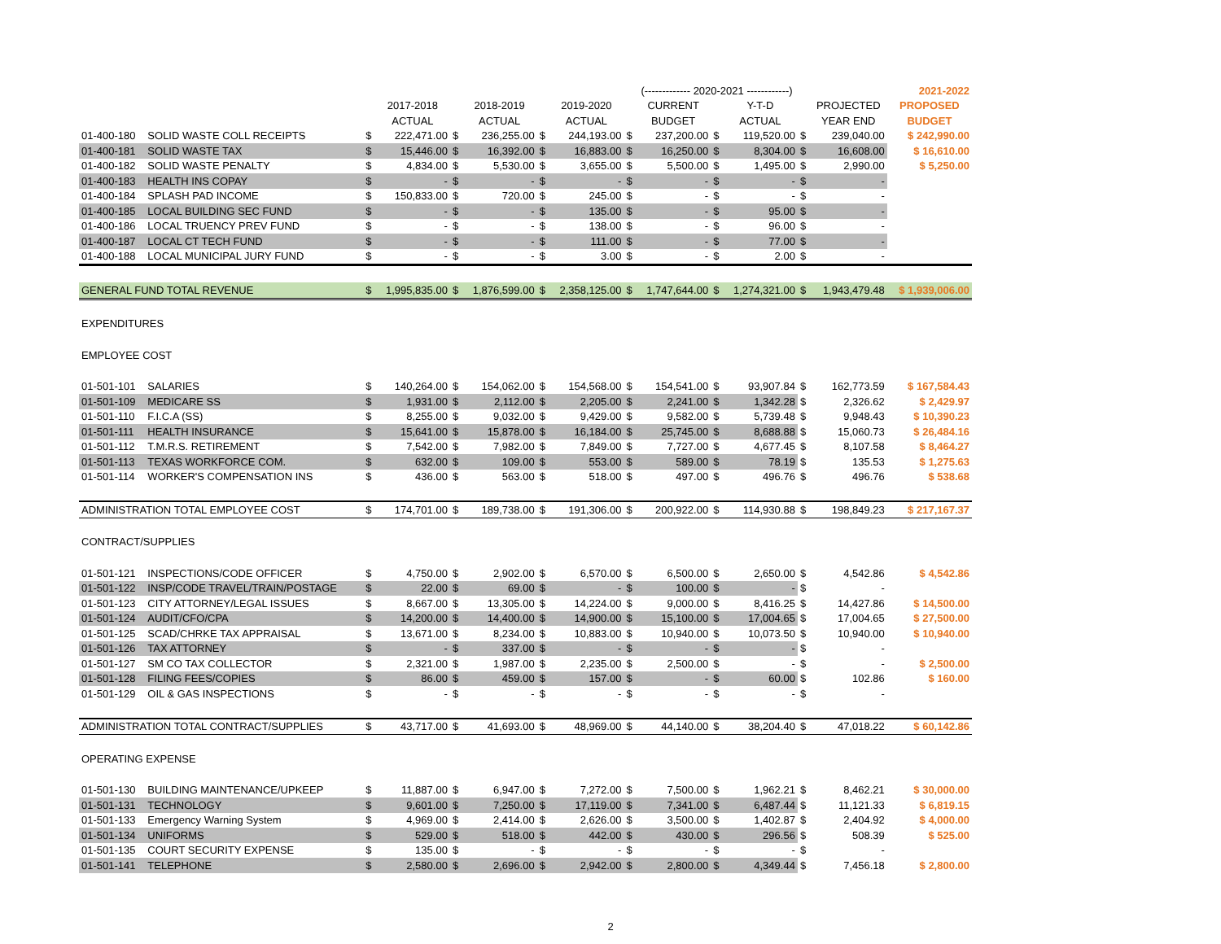| | | | | | | | | (------------- 2020-2021 ------------) | | | | | | 2021-2022 |
| | | | 2017-2018 | | 2018-2019 | | 2019-2020 | | CURRENT | | Y-T-D | | PROJECTED | PROPOSED |
| | | | ACTUAL | | ACTUAL | | ACTUAL | | BUDGET | | ACTUAL | | YEAR END | BUDGET |
| 01-400-180 | SOLID WASTE COLL RECEIPTS | $ | 222,471.00 | $ | 236,255.00 | $ | 244,193.00 | $ | 237,200.00 | $ | 119,520.00 | $ | 239,040.00 | $ 242,990.00 |
| 01-400-181 | SOLID WASTE TAX | $ | 15,446.00 | $ | 16,392.00 | $ | 16,883.00 | $ | 16,250.00 | $ | 8,304.00 | $ | 16,608.00 | $ 16,610.00 |
| 01-400-182 | SOLID WASTE PENALTY | $ | 4,834.00 | $ | 5,530.00 | $ | 3,655.00 | $ | 5,500.00 | $ | 1,495.00 | $ | 2,990.00 | $ 5,250.00 |
| 01-400-183 | HEALTH INS COPAY | $ | - | $ | - | $ | - | $ | - | $ | - | $ | - | |
| 01-400-184 | SPLASH PAD INCOME | $ | 150,833.00 | $ | 720.00 | $ | 245.00 | $ | - | $ | - | $ | - | |
| 01-400-185 | LOCAL BUILDING SEC FUND | $ | - | $ | - | $ | 135.00 | $ | - | $ | 95.00 | $ | - | |
| 01-400-186 | LOCAL TRUENCY PREV FUND | $ | - | $ | - | $ | 138.00 | $ | - | $ | 96.00 | $ | - | |
| 01-400-187 | LOCAL CT TECH FUND | $ | - | $ | - | $ | 111.00 | $ | - | $ | 77.00 | $ | - | |
| 01-400-188 | LOCAL MUNICIPAL JURY FUND | $ | - | $ | - | $ | 3.00 | $ | - | $ | 2.00 | $ | - | |
| GENERAL FUND TOTAL REVENUE | | $ | 1,995,835.00 | $ | 1,876,599.00 | $ | 2,358,125.00 | $ | 1,747,644.00 | $ | 1,274,321.00 | $ | 1,943,479.48 | $ 1,939,006.00 |
| EXPENDITURES | | | | | | | | | | | | | | |
| EMPLOYEE COST | | | | | | | | | | | | | | |
| 01-501-101 | SALARIES | $ | 140,264.00 | $ | 154,062.00 | $ | 154,568.00 | $ | 154,541.00 | $ | 93,907.84 | $ | 162,773.59 | $ 167,584.43 |
| 01-501-109 | MEDICARE SS | $ | 1,931.00 | $ | 2,112.00 | $ | 2,205.00 | $ | 2,241.00 | $ | 1,342.28 | $ | 2,326.62 | $ 2,429.97 |
| 01-501-110 | F.I.C.A (SS) | $ | 8,255.00 | $ | 9,032.00 | $ | 9,429.00 | $ | 9,582.00 | $ | 5,739.48 | $ | 9,948.43 | $ 10,390.23 |
| 01-501-111 | HEALTH INSURANCE | $ | 15,641.00 | $ | 15,878.00 | $ | 16,184.00 | $ | 25,745.00 | $ | 8,688.88 | $ | 15,060.73 | $ 26,484.16 |
| 01-501-112 | T.M.R.S. RETIREMENT | $ | 7,542.00 | $ | 7,982.00 | $ | 7,849.00 | $ | 7,727.00 | $ | 4,677.45 | $ | 8,107.58 | $ 8,464.27 |
| 01-501-113 | TEXAS WORKFORCE COM. | $ | 632.00 | $ | 109.00 | $ | 553.00 | $ | 589.00 | $ | 78.19 | $ | 135.53 | $ 1,275.63 |
| 01-501-114 | WORKER'S COMPENSATION INS | $ | 436.00 | $ | 563.00 | $ | 518.00 | $ | 497.00 | $ | 496.76 | $ | 496.76 | $ 538.68 |
| ADMINISTRATION TOTAL EMPLOYEE COST | | $ | 174,701.00 | $ | 189,738.00 | $ | 191,306.00 | $ | 200,922.00 | $ | 114,930.88 | $ | 198,849.23 | $ 217,167.37 |
| CONTRACT/SUPPLIES | | | | | | | | | | | | | | |
| 01-501-121 | INSPECTIONS/CODE OFFICER | $ | 4,750.00 | $ | 2,902.00 | $ | 6,570.00 | $ | 6,500.00 | $ | 2,650.00 | $ | 4,542.86 | $ 4,542.86 |
| 01-501-122 | INSP/CODE TRAVEL/TRAIN/POSTAGE | $ | 22.00 | $ | 69.00 | $ | - | $ | 100.00 | $ | - | $ | - | |
| 01-501-123 | CITY ATTORNEY/LEGAL ISSUES | $ | 8,667.00 | $ | 13,305.00 | $ | 14,224.00 | $ | 9,000.00 | $ | 8,416.25 | $ | 14,427.86 | $ 14,500.00 |
| 01-501-124 | AUDIT/CFO/CPA | $ | 14,200.00 | $ | 14,400.00 | $ | 14,900.00 | $ | 15,100.00 | $ | 17,004.65 | $ | 17,004.65 | $ 27,500.00 |
| 01-501-125 | SCAD/CHRKE TAX APPRAISAL | $ | 13,671.00 | $ | 8,234.00 | $ | 10,883.00 | $ | 10,940.00 | $ | 10,073.50 | $ | 10,940.00 | $ 10,940.00 |
| 01-501-126 | TAX ATTORNEY | $ | - | $ | 337.00 | $ | - | $ | - | $ | - | $ | - | |
| 01-501-127 | SM CO TAX COLLECTOR | $ | 2,321.00 | $ | 1,987.00 | $ | 2,235.00 | $ | 2,500.00 | $ | - | $ | - | $ 2,500.00 |
| 01-501-128 | FILING FEES/COPIES | $ | 86.00 | $ | 459.00 | $ | 157.00 | $ | - | $ | 60.00 | $ | 102.86 | $ 160.00 |
| 01-501-129 | OIL & GAS INSPECTIONS | $ | - | $ | - | $ | - | $ | - | $ | - | $ | - | |
| ADMINISTRATION TOTAL CONTRACT/SUPPLIES | | $ | 43,717.00 | $ | 41,693.00 | $ | 48,969.00 | $ | 44,140.00 | $ | 38,204.40 | $ | 47,018.22 | $ 60,142.86 |
| OPERATING EXPENSE | | | | | | | | | | | | | | |
| 01-501-130 | BUILDING MAINTENANCE/UPKEEP | $ | 11,887.00 | $ | 6,947.00 | $ | 7,272.00 | $ | 7,500.00 | $ | 1,962.21 | $ | 8,462.21 | $ 30,000.00 |
| 01-501-131 | TECHNOLOGY | $ | 9,601.00 | $ | 7,250.00 | $ | 17,119.00 | $ | 7,341.00 | $ | 6,487.44 | $ | 11,121.33 | $ 6,819.15 |
| 01-501-133 | Emergency Warning System | $ | 4,969.00 | $ | 2,414.00 | $ | 2,626.00 | $ | 3,500.00 | $ | 1,402.87 | $ | 2,404.92 | $ 4,000.00 |
| 01-501-134 | UNIFORMS | $ | 529.00 | $ | 518.00 | $ | 442.00 | $ | 430.00 | $ | 296.56 | $ | 508.39 | $ 525.00 |
| 01-501-135 | COURT SECURITY EXPENSE | $ | 135.00 | $ | - | $ | - | $ | - | $ | - | $ | - | |
| 01-501-141 | TELEPHONE | $ | 2,580.00 | $ | 2,696.00 | $ | 2,942.00 | $ | 2,800.00 | $ | 4,349.44 | $ | 7,456.18 | $ 2,800.00 |
2